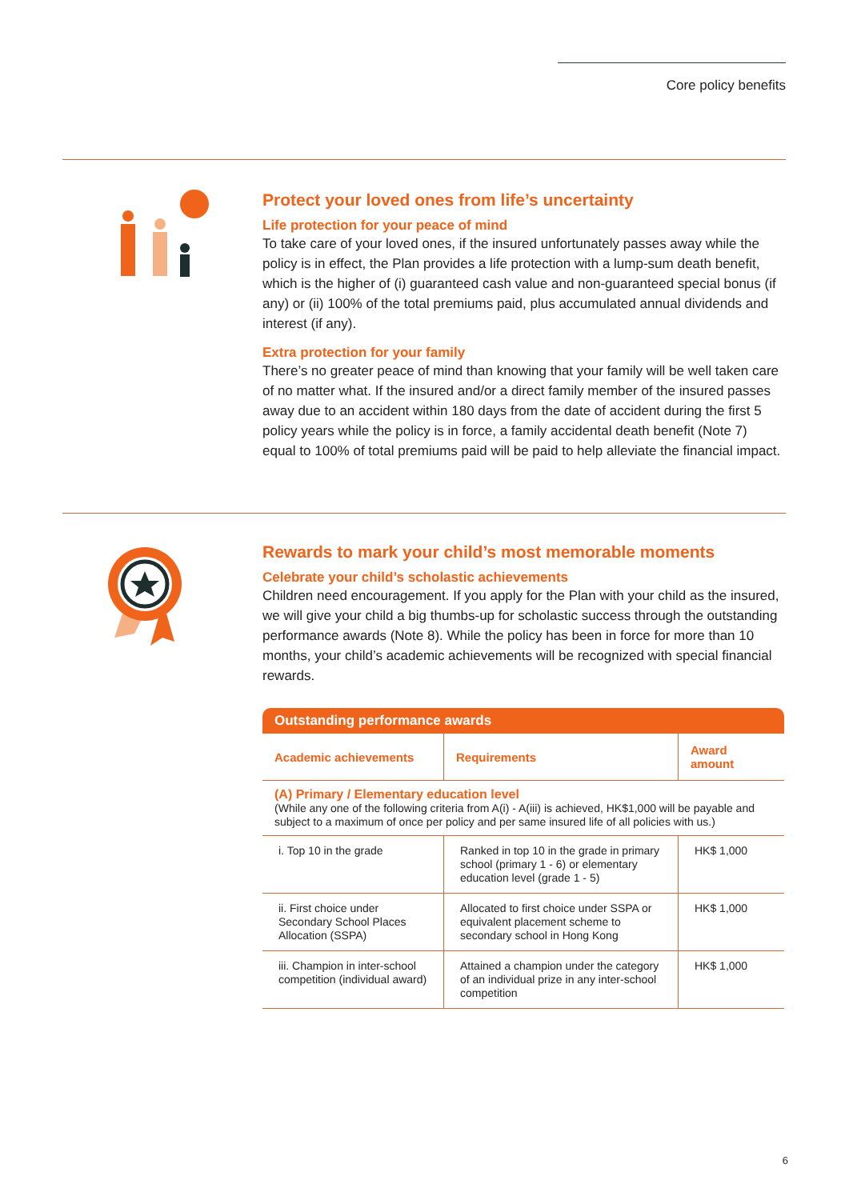Core policy benefits
Protect your loved ones from life’s uncertainty
Life protection for your peace of mind
To take care of your loved ones, if the insured unfortunately passes away while the policy is in effect, the Plan provides a life protection with a lump-sum death benefit, which is the higher of (i) guaranteed cash value and non-guaranteed special bonus (if any) or (ii) 100% of the total premiums paid, plus accumulated annual dividends and interest (if any).
Extra protection for your family
There’s no greater peace of mind than knowing that your family will be well taken care of no matter what. If the insured and/or a direct family member of the insured passes away due to an accident within 180 days from the date of accident during the first 5 policy years while the policy is in force, a family accidental death benefit (Note 7) equal to 100% of total premiums paid will be paid to help alleviate the financial impact.
Rewards to mark your child’s most memorable moments
Celebrate your child’s scholastic achievements
Children need encouragement. If you apply for the Plan with your child as the insured, we will give your child a big thumbs-up for scholastic success through the outstanding performance awards (Note 8). While the policy has been in force for more than 10 months, your child’s academic achievements will be recognized with special financial rewards.
| Outstanding performance awards | | |
| --- | --- | --- |
| Academic achievements | Requirements | Award amount |
| (A) Primary / Elementary education level (While any one of the following criteria from A(i) - A(iii) is achieved, HK$1,000 will be payable and subject to a maximum of once per policy and per same insured life of all policies with us.) | | |
| i. Top 10 in the grade | Ranked in top 10 in the grade in primary school (primary 1 - 6) or elementary education level (grade 1 - 5) | HK$ 1,000 |
| ii. First choice under Secondary School Places Allocation (SSPA) | Allocated to first choice under SSPA or equivalent placement scheme to secondary school in Hong Kong | HK$ 1,000 |
| iii. Champion in inter-school competition (individual award) | Attained a champion under the category of an individual prize in any inter-school competition | HK$ 1,000 |
6